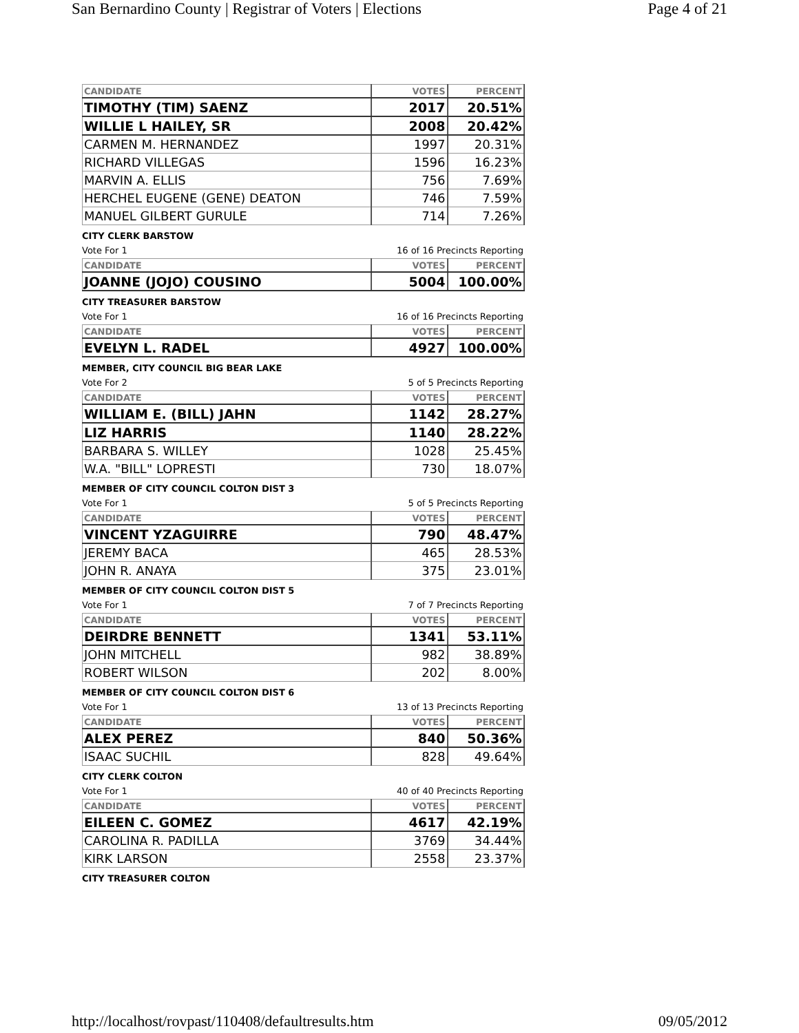San Bernardino County | Registrar of Voters | Elections Page 4 of 21
| CANDIDATE | VOTES | PERCENT |
| --- | --- | --- |
| TIMOTHY (TIM) SAENZ | 2017 | 20.51% |
| WILLIE L HAILEY, SR | 2008 | 20.42% |
| CARMEN M. HERNANDEZ | 1997 | 20.31% |
| RICHARD VILLEGAS | 1596 | 16.23% |
| MARVIN A. ELLIS | 756 | 7.69% |
| HERCHEL EUGENE (GENE) DEATON | 746 | 7.59% |
| MANUEL GILBERT GURULE | 714 | 7.26% |
CITY CLERK BARSTOW
Vote For 1 16 of 16 Precincts Reporting
| CANDIDATE | VOTES | PERCENT |
| --- | --- | --- |
| JOANNE (JOJO) COUSINO | 5004 | 100.00% |
CITY TREASURER BARSTOW
Vote For 1 16 of 16 Precincts Reporting
| CANDIDATE | VOTES | PERCENT |
| --- | --- | --- |
| EVELYN L. RADEL | 4927 | 100.00% |
MEMBER, CITY COUNCIL BIG BEAR LAKE
Vote For 2 5 of 5 Precincts Reporting
| CANDIDATE | VOTES | PERCENT |
| --- | --- | --- |
| WILLIAM E. (BILL) JAHN | 1142 | 28.27% |
| LIZ HARRIS | 1140 | 28.22% |
| BARBARA S. WILLEY | 1028 | 25.45% |
| W.A. "BILL" LOPRESTI | 730 | 18.07% |
MEMBER OF CITY COUNCIL COLTON DIST 3
Vote For 1 5 of 5 Precincts Reporting
| CANDIDATE | VOTES | PERCENT |
| --- | --- | --- |
| VINCENT YZAGUIRRE | 790 | 48.47% |
| JEREMY BACA | 465 | 28.53% |
| JOHN R. ANAYA | 375 | 23.01% |
MEMBER OF CITY COUNCIL COLTON DIST 5
Vote For 1 7 of 7 Precincts Reporting
| CANDIDATE | VOTES | PERCENT |
| --- | --- | --- |
| DEIRDRE BENNETT | 1341 | 53.11% |
| JOHN MITCHELL | 982 | 38.89% |
| ROBERT WILSON | 202 | 8.00% |
MEMBER OF CITY COUNCIL COLTON DIST 6
Vote For 1 13 of 13 Precincts Reporting
| CANDIDATE | VOTES | PERCENT |
| --- | --- | --- |
| ALEX PEREZ | 840 | 50.36% |
| ISAAC SUCHIL | 828 | 49.64% |
CITY CLERK COLTON
Vote For 1 40 of 40 Precincts Reporting
| CANDIDATE | VOTES | PERCENT |
| --- | --- | --- |
| EILEEN C. GOMEZ | 4617 | 42.19% |
| CAROLINA R. PADILLA | 3769 | 34.44% |
| KIRK LARSON | 2558 | 23.37% |
CITY TREASURER COLTON
http://localhost/rovpast/110408/defaultresults.htm 09/05/2012